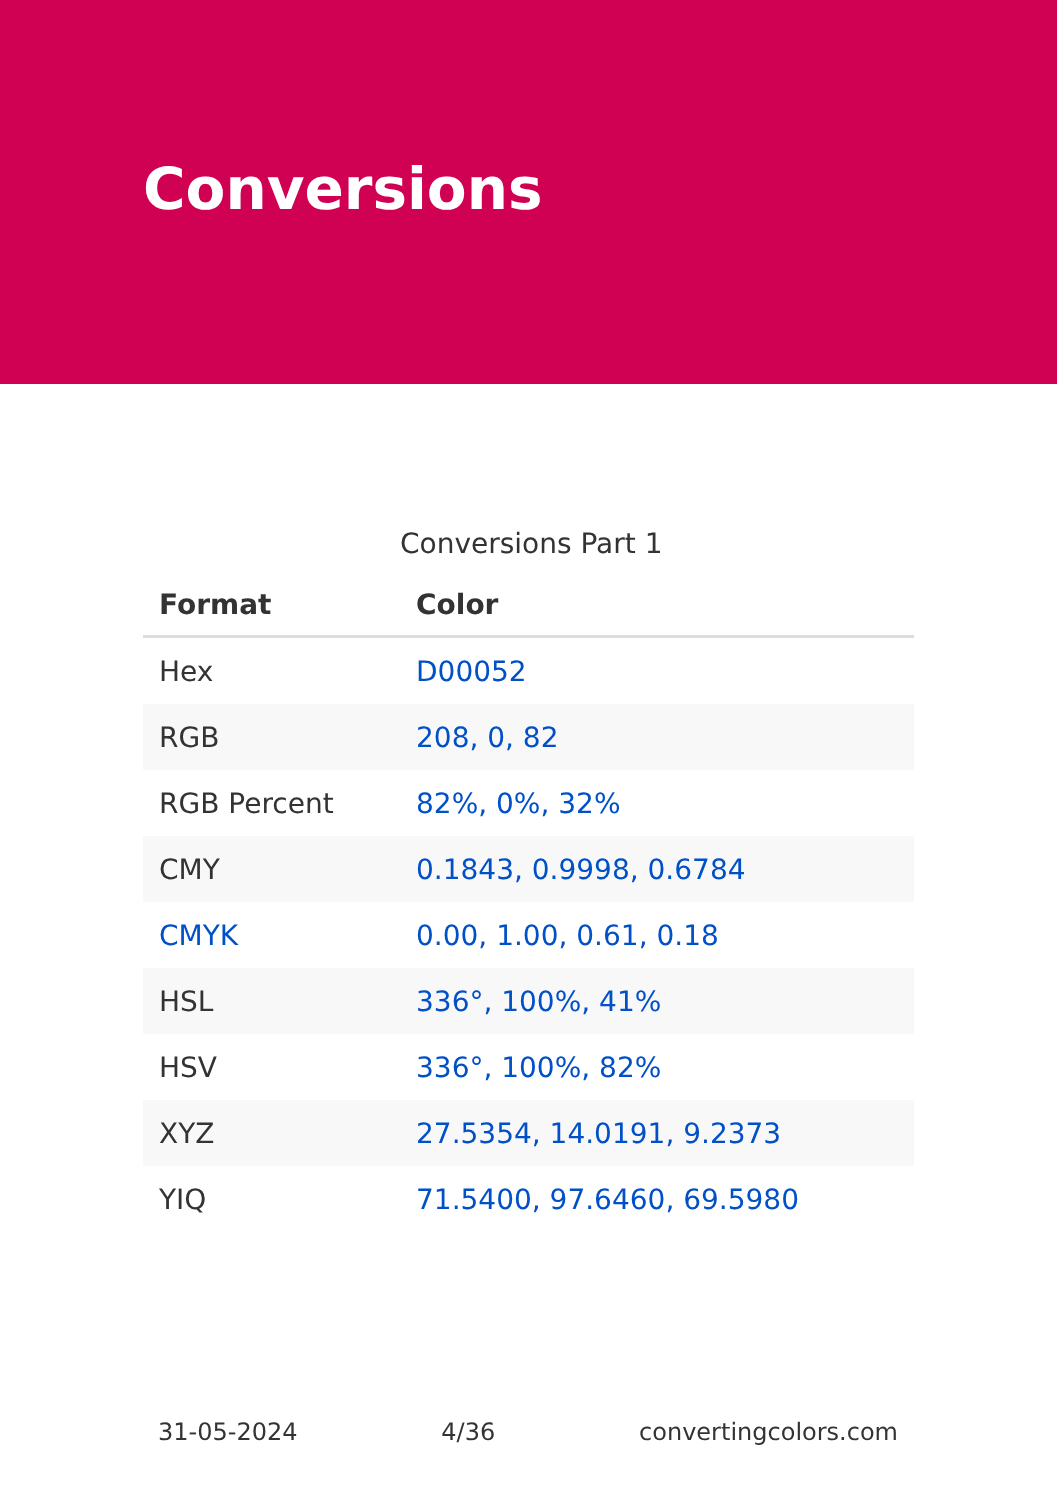Conversions
Conversions Part 1
| Format | Color |
| --- | --- |
| Hex | D00052 |
| RGB | 208, 0, 82 |
| RGB Percent | 82%, 0%, 32% |
| CMY | 0.1843, 0.9998, 0.6784 |
| CMYK | 0.00, 1.00, 0.61, 0.18 |
| HSL | 336°, 100%, 41% |
| HSV | 336°, 100%, 82% |
| XYZ | 27.5354, 14.0191, 9.2373 |
| YIQ | 71.5400, 97.6460, 69.5980 |
31-05-2024 4/36 convertingcolors.com